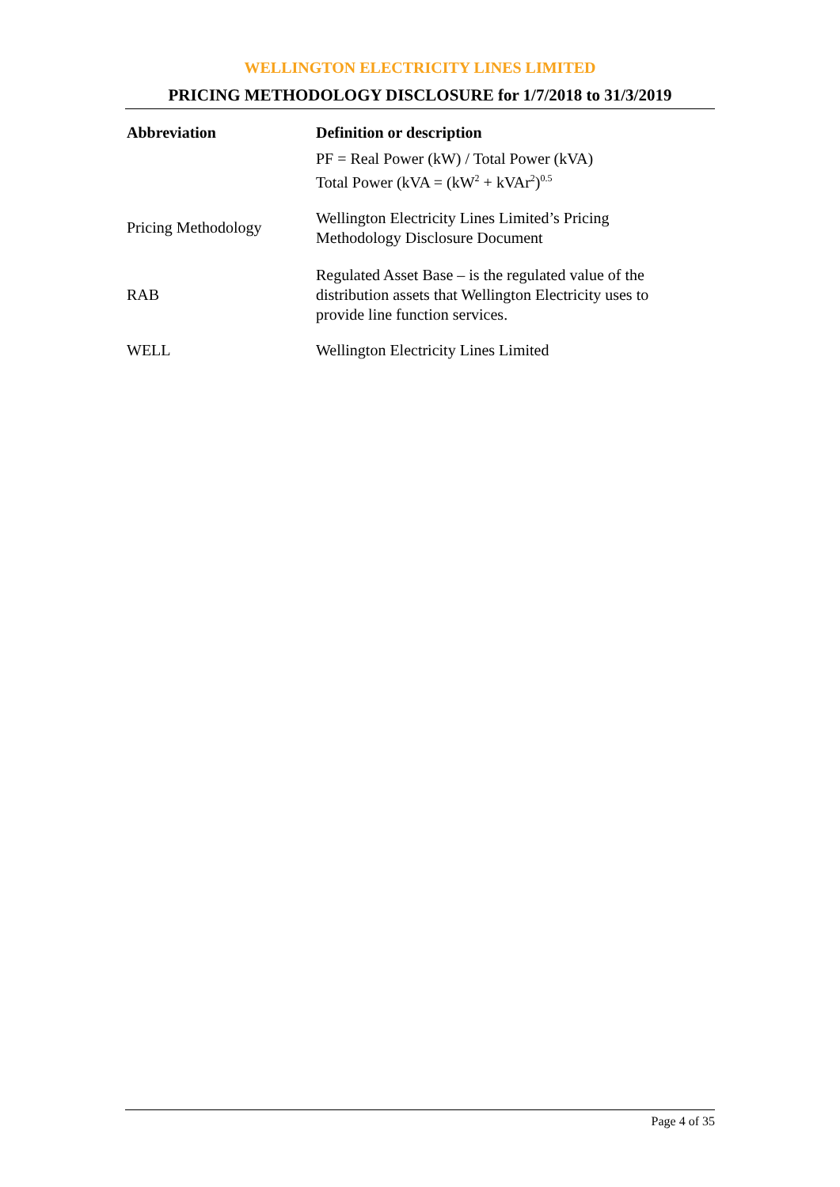WELLINGTON ELECTRICITY LINES LIMITED
PRICING METHODOLOGY DISCLOSURE for 1/7/2018 to 31/3/2019
| Abbreviation | Definition or description |
| --- | --- |
| | PF = Real Power (kW) / Total Power (kVA) Total Power (kVA = (kW<sup>2</sup> + kVAr<sup>2</sup>)<sup>0.5</sup> |
| Pricing Methodology | Wellington Electricity Lines Limited’s Pricing Methodology Disclosure Document |
| RAB | Regulated Asset Base – is the regulated value of the distribution assets that Wellington Electricity uses to provide line function services. |
| WELL | Wellington Electricity Lines Limited |
Page 4 of 35